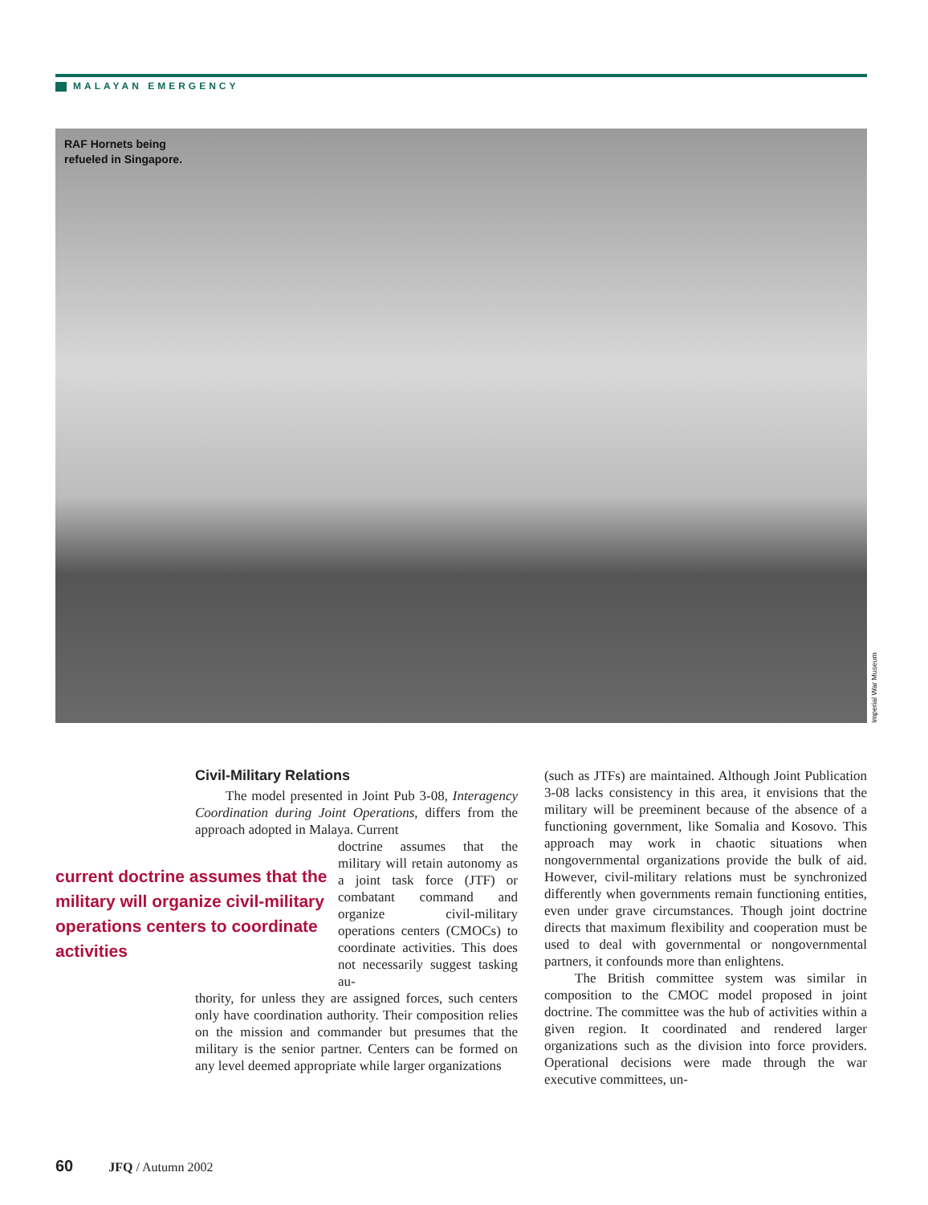MALAYAN EMERGENCY
RAF Hornets being
refueled in Singapore.
Imperial War Museum
Civil-Military Relations
The model presented in Joint Pub 3-08, Interagency Coordination during Joint Operations, differs from the approach adopted in Malaya. Current
doctrine assumes that the military will retain autonomy as a joint task force (JTF) or combatant command and organize civil-military operations centers (CMOCs) to coordinate activities. This does not necessarily suggest tasking au-
thority, for unless they are assigned forces, such centers only have coordination authority. Their composition relies on the mission and commander but presumes that the military is the senior partner. Centers can be formed on any level deemed appropriate while larger organizations
current doctrine assumes that the military will organize civil-military operations centers to coordinate activities
(such as JTFs) are maintained. Although Joint Publication 3-08 lacks consistency in this area, it envisions that the military will be preeminent because of the absence of a functioning government, like Somalia and Kosovo. This approach may work in chaotic situations when nongovernmental organizations provide the bulk of aid. However, civil-military relations must be synchronized differently when governments remain functioning entities, even under grave circumstances. Though joint doctrine directs that maximum flexibility and cooperation must be used to deal with governmental or nongovernmental partners, it confounds more than enlightens.
The British committee system was similar in composition to the CMOC model proposed in joint doctrine. The committee was the hub of activities within a given region. It coordinated and rendered larger organizations such as the division into force providers. Operational decisions were made through the war executive committees, un-
60 JFQ / Autumn 2002